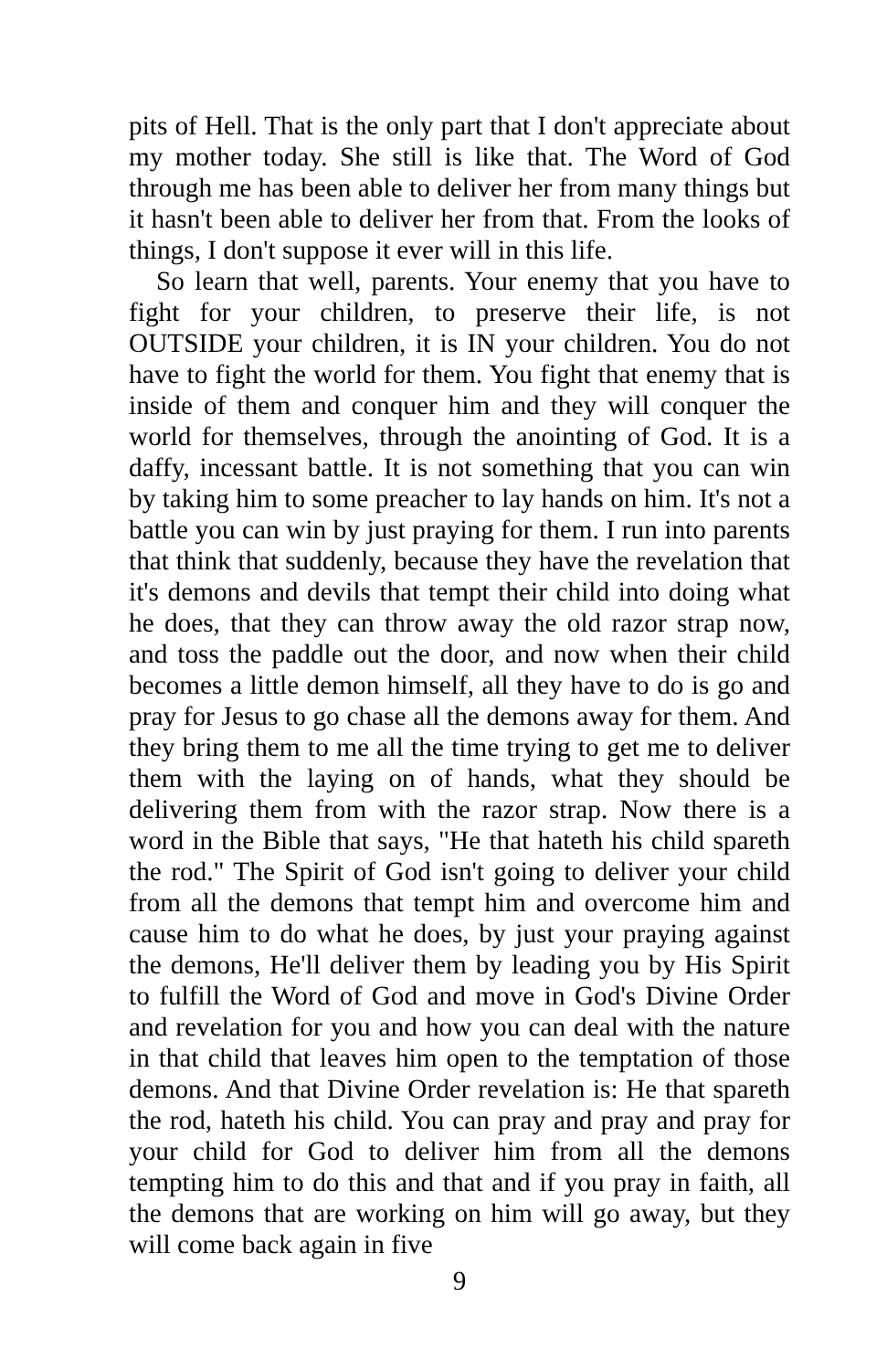pits of Hell. That is the only part that I don't appreciate about my mother today. She still is like that. The Word of God through me has been able to deliver her from many things but it hasn't been able to deliver her from that. From the looks of things, I don't suppose it ever will in this life.
So learn that well, parents. Your enemy that you have to fight for your children, to preserve their life, is not OUTSIDE your children, it is IN your children. You do not have to fight the world for them. You fight that enemy that is inside of them and conquer him and they will conquer the world for themselves, through the anointing of God. It is a daffy, incessant battle. It is not something that you can win by taking him to some preacher to lay hands on him. It's not a battle you can win by just praying for them. I run into parents that think that suddenly, because they have the revelation that it's demons and devils that tempt their child into doing what he does, that they can throw away the old razor strap now, and toss the paddle out the door, and now when their child becomes a little demon himself, all they have to do is go and pray for Jesus to go chase all the demons away for them. And they bring them to me all the time trying to get me to deliver them with the laying on of hands, what they should be delivering them from with the razor strap. Now there is a word in the Bible that says, "He that hateth his child spareth the rod." The Spirit of God isn't going to deliver your child from all the demons that tempt him and overcome him and cause him to do what he does, by just your praying against the demons, He'll deliver them by leading you by His Spirit to fulfill the Word of God and move in God's Divine Order and revelation for you and how you can deal with the nature in that child that leaves him open to the temptation of those demons. And that Divine Order revelation is: He that spareth the rod, hateth his child. You can pray and pray and pray for your child for God to deliver him from all the demons tempting him to do this and that and if you pray in faith, all the demons that are working on him will go away, but they will come back again in five
9